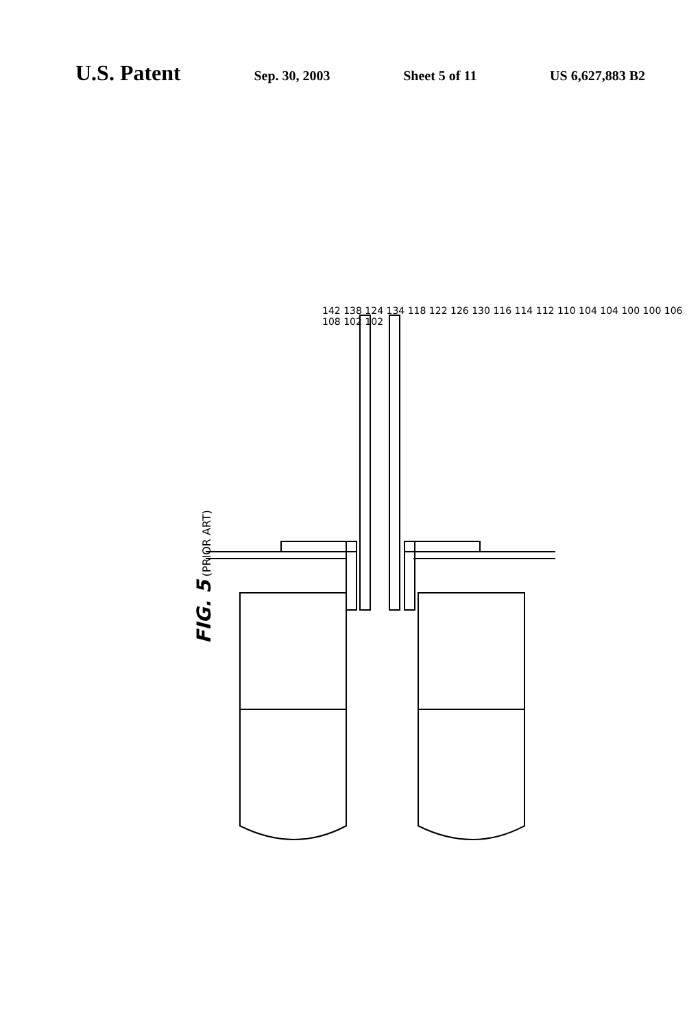U.S. Patent Sep. 30, 2003 Sheet 5 of 11 US 6,627,883 B2
FIG. 5 (PRIOR ART)
142 138 124 134 118 122 126 130 116 114 112 110 104 104 100 100 106 108 102 102